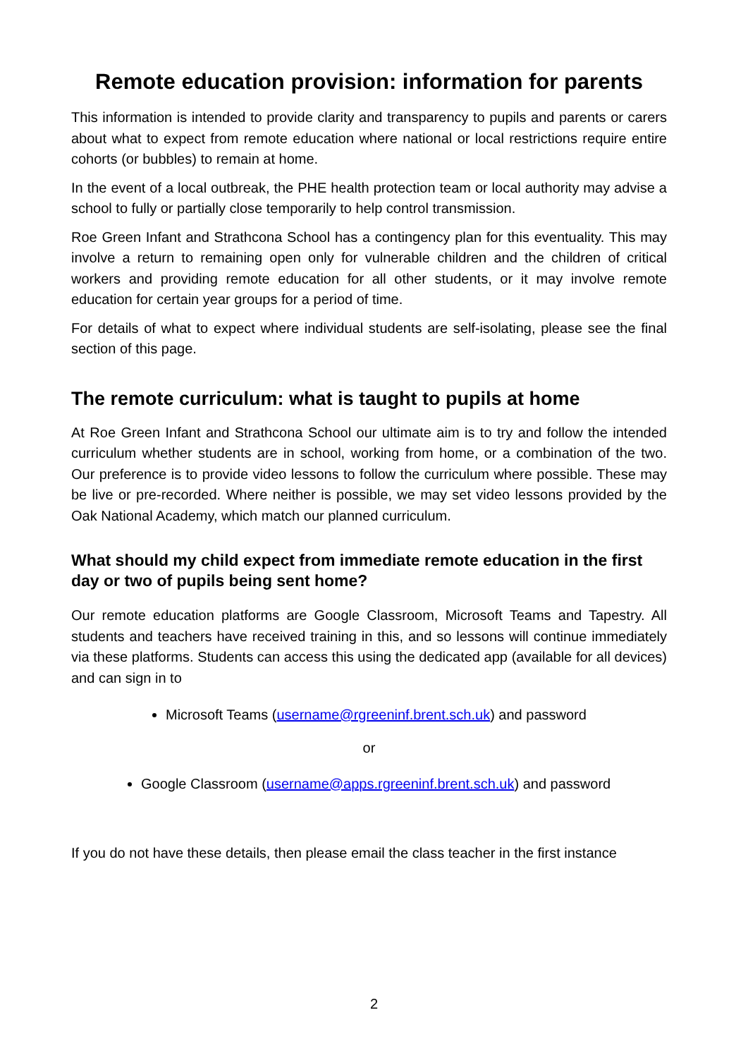Remote education provision: information for parents
This information is intended to provide clarity and transparency to pupils and parents or carers about what to expect from remote education where national or local restrictions require entire cohorts (or bubbles) to remain at home.
In the event of a local outbreak, the PHE health protection team or local authority may advise a school to fully or partially close temporarily to help control transmission.
Roe Green Infant and Strathcona School has a contingency plan for this eventuality. This may involve a return to remaining open only for vulnerable children and the children of critical workers and providing remote education for all other students, or it may involve remote education for certain year groups for a period of time.
For details of what to expect where individual students are self-isolating, please see the final section of this page.
The remote curriculum: what is taught to pupils at home
At Roe Green Infant and Strathcona School our ultimate aim is to try and follow the intended curriculum whether students are in school, working from home, or a combination of the two. Our preference is to provide video lessons to follow the curriculum where possible. These may be live or pre-recorded. Where neither is possible, we may set video lessons provided by the Oak National Academy, which match our planned curriculum.
What should my child expect from immediate remote education in the first day or two of pupils being sent home?
Our remote education platforms are Google Classroom, Microsoft Teams and Tapestry. All students and teachers have received training in this, and so lessons will continue immediately via these platforms. Students can access this using the dedicated app (available for all devices) and can sign in to
Microsoft Teams (username@rgreeninf.brent.sch.uk) and password
or
Google Classroom (username@apps.rgreeninf.brent.sch.uk) and password
If you do not have these details, then please email the class teacher in the first instance
2